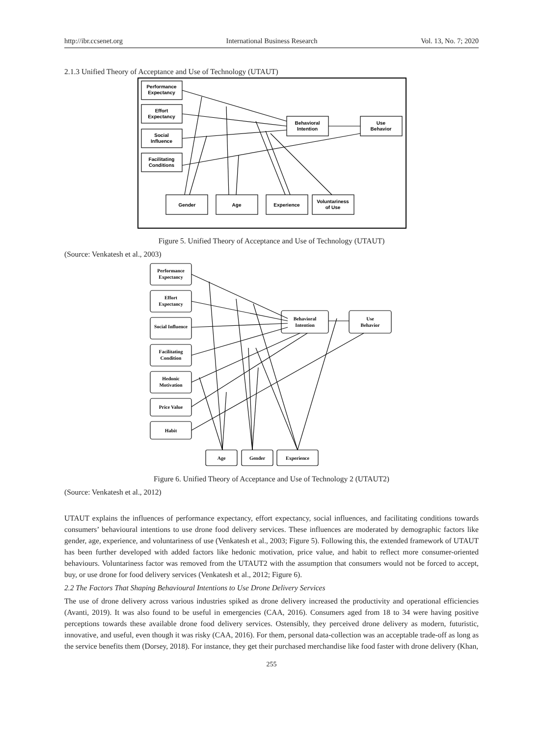http://ibr.ccsenet.org International Business Research Vol. 13, No. 7; 2020
2.1.3 Unified Theory of Acceptance and Use of Technology (UTAUT)
Performance
Expectancy
Effort
Expectancy
Social
Influence
Facilitating
Conditions
Behavioral
Intention
Use
Behavior
Gender
Age
Experience
Voluntariness
of Use
Figure 5. Unified Theory of Acceptance and Use of Technology (UTAUT)
(Source: Venkatesh et al., 2003)
Performance
Expectancy
Effort
Expectancy
Social Influence
Facilitating
Condition
Hedonic
Motivation
Price Value
Habit
Behavioral
Intention
Use
Behavior
Age
Gender
Experience
Figure 6. Unified Theory of Acceptance and Use of Technology 2 (UTAUT2)
(Source: Venkatesh et al., 2012)
UTAUT explains the influences of performance expectancy, effort expectancy, social influences, and facilitating conditions towards consumers’ behavioural intentions to use drone food delivery services. These influences are moderated by demographic factors like gender, age, experience, and voluntariness of use (Venkatesh et al., 2003; Figure 5). Following this, the extended framework of UTAUT has been further developed with added factors like hedonic motivation, price value, and habit to reflect more consumer-oriented behaviours. Voluntariness factor was removed from the UTAUT2 with the assumption that consumers would not be forced to accept, buy, or use drone for food delivery services (Venkatesh et al., 2012; Figure 6).
2.2 The Factors That Shaping Behavioural Intentions to Use Drone Delivery Services
The use of drone delivery across various industries spiked as drone delivery increased the productivity and operational efficiencies (Avanti, 2019). It was also found to be useful in emergencies (CAA, 2016). Consumers aged from 18 to 34 were having positive perceptions towards these available drone food delivery services. Ostensibly, they perceived drone delivery as modern, futuristic, innovative, and useful, even though it was risky (CAA, 2016). For them, personal data-collection was an acceptable trade-off as long as the service benefits them (Dorsey, 2018). For instance, they get their purchased merchandise like food faster with drone delivery (Khan,
255